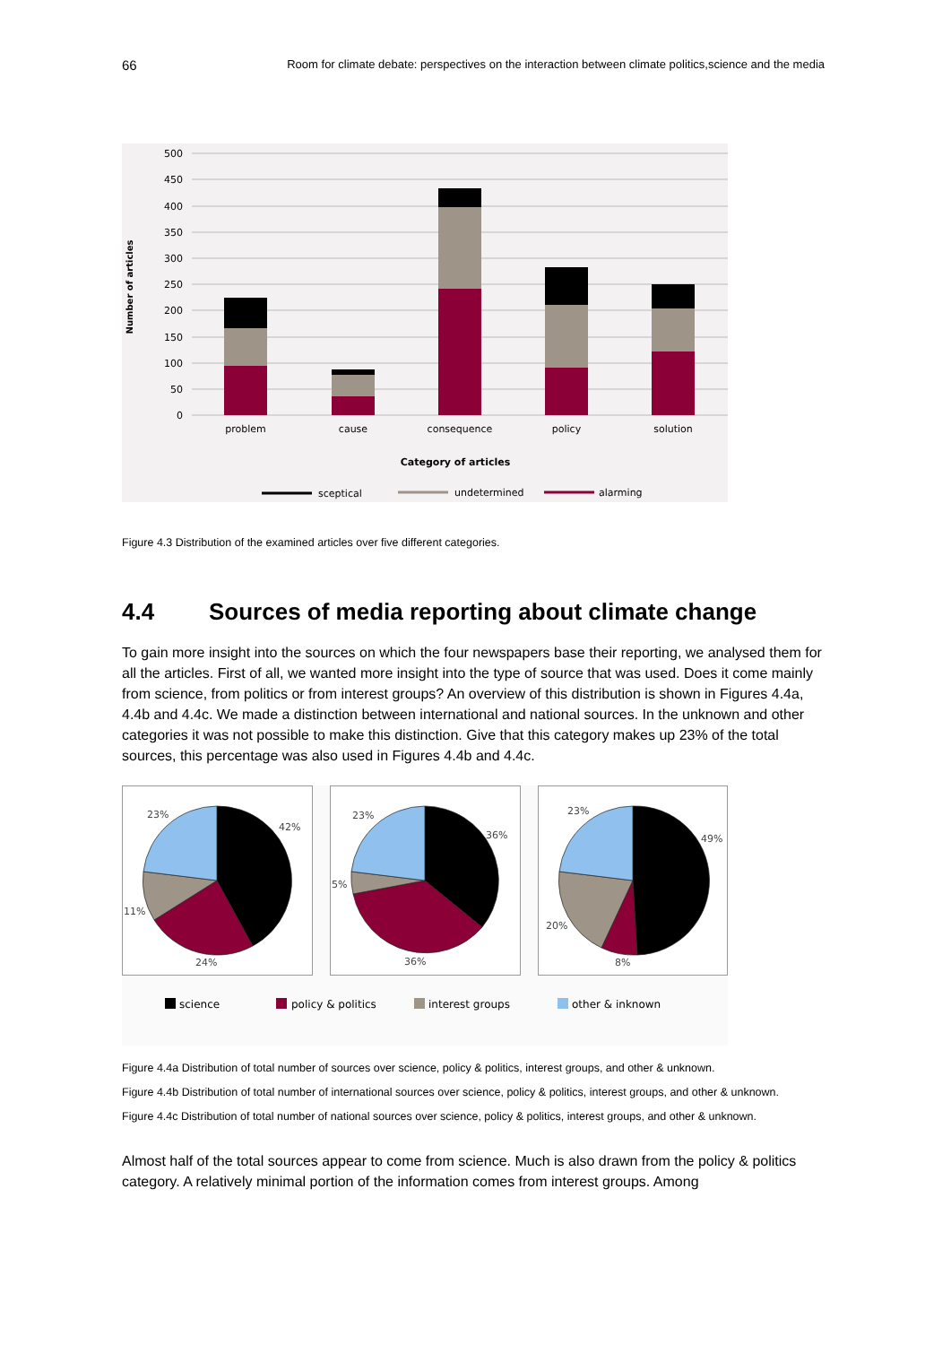66 Room for climate debate: perspectives on the interaction between climate politics,science and the media
500
450
400
350
300
250
200
150
100
50
0
Number of articles
problem
cause
consequence
policy
solution
Category of articles
sceptical
undetermined
alarming
Figure 4.3 Distribution of the examined articles over five different categories.
4.4 Sources of media reporting about climate change
To gain more insight into the sources on which the four newspapers base their reporting, we analysed them for all the articles. First of all, we wanted more insight into the type of source that was used. Does it come mainly from science, from politics or from interest groups? An overview of this distribution is shown in Figures 4.4a, 4.4b and 4.4c. We made a distinction between international and national sources. In the unknown and other categories it was not possible to make this distinction. Give that this category makes up 23% of the total sources, this percentage was also used in Figures 4.4b and 4.4c.
23%
42%
11%
24%
23%
36%
5%
36%
23%
49%
20%
8%
science
policy & politics
interest groups
other & inknown
Figure 4.4a Distribution of total number of sources over science, policy & politics, interest groups, and other & unknown.
Figure 4.4b Distribution of total number of international sources over science, policy & politics, interest groups, and other & unknown.
Figure 4.4c Distribution of total number of national sources over science, policy & politics, interest groups, and other & unknown.
Almost half of the total sources appear to come from science. Much is also drawn from the policy & politics category. A relatively minimal portion of the information comes from interest groups. Among